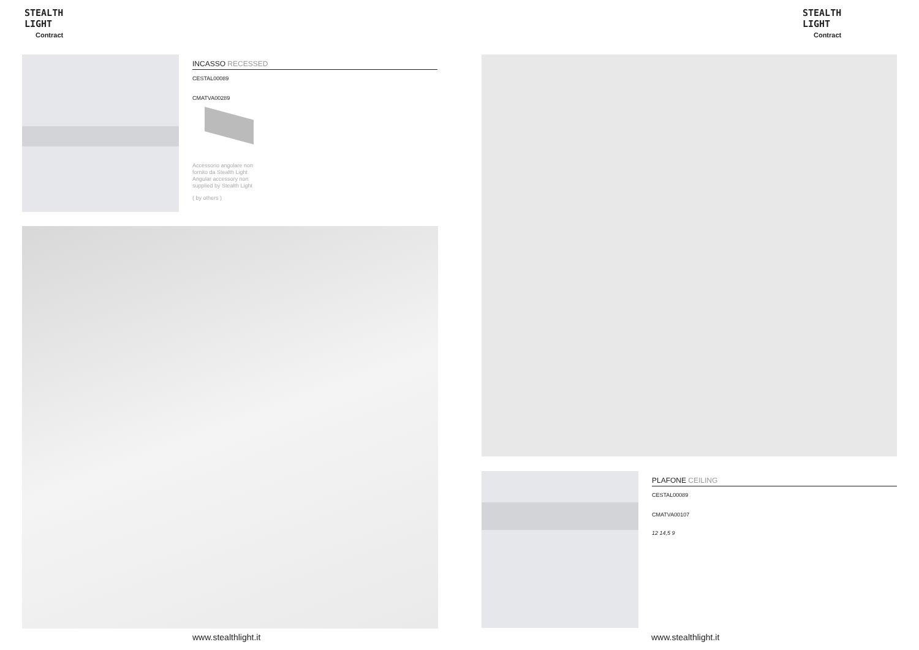STEALTH
LIGHT
Contract
INCASSO RECESSED
CESTAL00089
CMATVA00289
Accessorio angolare non
fornito da Stealth Light
Angular accessory non
supplied by Stealth Light
( by others )
www.stealthlight.it
STEALTH
LIGHT
Contract
PLAFONE CEILING
CESTAL00089
CMATVA00107
12 14,5 9
www.stealthlight.it